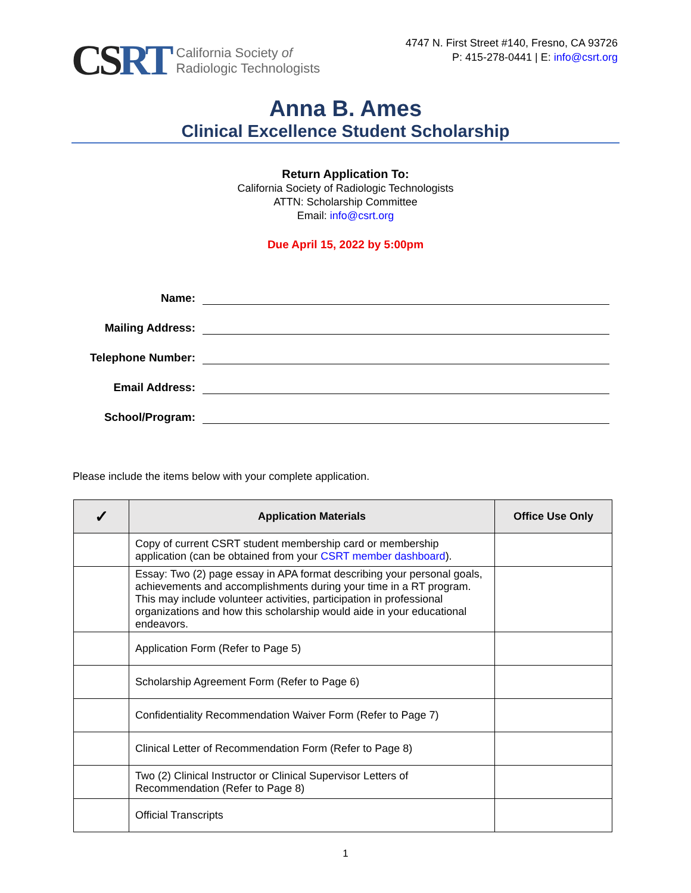CSRT
California Society of
Radiologic Technologists
4747 N. First Street #140, Fresno, CA 93726
P: 415-278-0441 | E: info@csrt.org
Anna B. Ames
Clinical Excellence Student Scholarship
Return Application To:
California Society of Radiologic Technologists
ATTN: Scholarship Committee
Email: info@csrt.org
Due April 15, 2022 by 5:00pm
Name:
Mailing Address:
Telephone Number:
Email Address:
School/Program:
Please include the items below with your complete application.
| ✓ | Application Materials | Office Use Only |
| --- | --- | --- |
| | Copy of current CSRT student membership card or membership application (can be obtained from your CSRT member dashboard ). | |
| | Essay: Two (2) page essay in APA format describing your personal goals, achievements and accomplishments during your time in a RT program. This may include volunteer activities, participation in professional organizations and how this scholarship would aide in your educational endeavors. | |
| | Application Form (Refer to Page 5) | |
| | Scholarship Agreement Form (Refer to Page 6) | |
| | Confidentiality Recommendation Waiver Form (Refer to Page 7) | |
| | Clinical Letter of Recommendation Form (Refer to Page 8) | |
| | Two (2) Clinical Instructor or Clinical Supervisor Letters of Recommendation (Refer to Page 8) | |
| | Official Transcripts | |
1